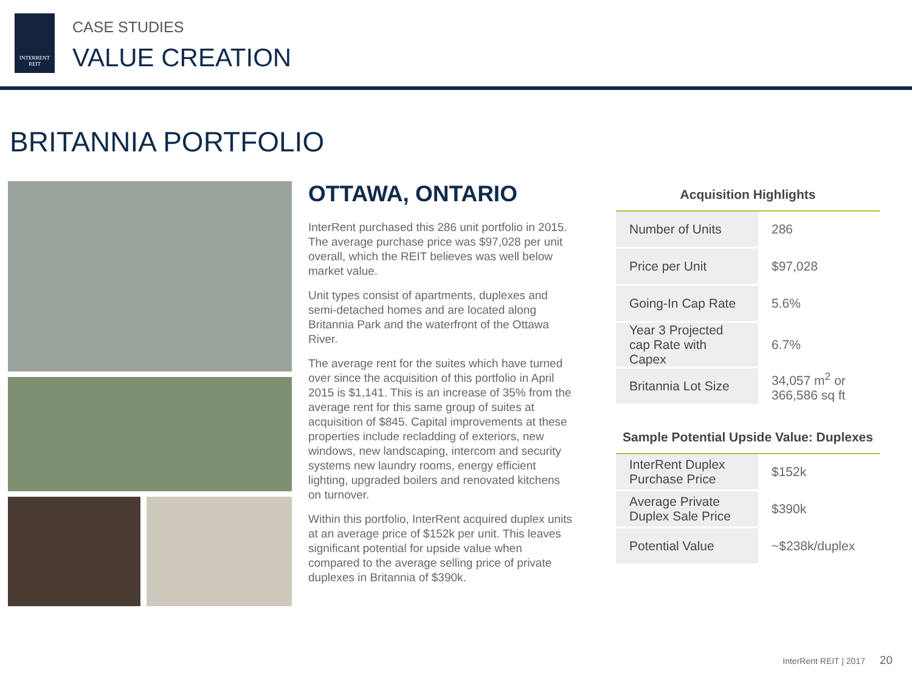INTERRENT
REIT
CASE STUDIES
VALUE CREATION
BRITANNIA PORTFOLIO
OTTAWA, ONTARIO
InterRent purchased this 286 unit portfolio in 2015. The average purchase price was $97,028 per unit overall, which the REIT believes was well below market value.
Unit types consist of apartments, duplexes and semi-detached homes and are located along Britannia Park and the waterfront of the Ottawa River.
The average rent for the suites which have turned over since the acquisition of this portfolio in April 2015 is $1,141. This is an increase of 35% from the average rent for this same group of suites at acquisition of $845. Capital improvements at these properties include recladding of exteriors, new windows, new landscaping, intercom and security systems new laundry rooms, energy efficient lighting, upgraded boilers and renovated kitchens on turnover.
Within this portfolio, InterRent acquired duplex units at an average price of $152k per unit. This leaves significant potential for upside value when compared to the average selling price of private duplexes in Britannia of $390k.
Acquisition Highlights
| Number of Units | 286 |
| Price per Unit | $97,028 |
| Going-In Cap Rate | 5.6% |
| Year 3 Projected cap Rate with Capex | 6.7% |
| Britannia Lot Size | 34,057 m<sup>2</sup> or 366,586 sq ft |
Sample Potential Upside Value: Duplexes
| InterRent Duplex Purchase Price | $152k |
| Average Private Duplex Sale Price | $390k |
| Potential Value | ~$238k/duplex |
InterRent REIT | 2017 20